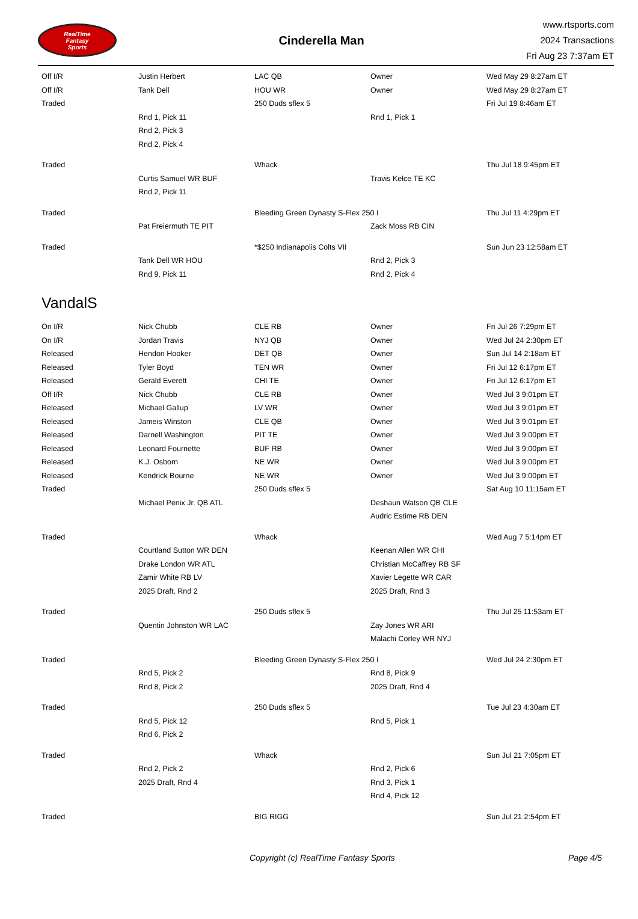RealTime
Fantasy
Sports
Cinderella Man
www.rtsports.com
2024 Transactions
Fri Aug 23 7:37am ET
| Off I/R | Justin Herbert | LAC QB | Owner | Wed May 29 8:27am ET |
| Off I/R | Tank Dell | HOU WR | Owner | Wed May 29 8:27am ET |
| Traded | | 250 Duds sflex 5 | | Fri Jul 19 8:46am ET |
| | Rnd 1, Pick 11 | | Rnd 1, Pick 1 | |
| | Rnd 2, Pick 3 | | | |
| | Rnd 2, Pick 4 | | | |
| Traded | | Whack | | Thu Jul 18 9:45pm ET |
| | Curtis Samuel WR BUF | | Travis Kelce TE KC | |
| | Rnd 2, Pick 11 | | | |
| Traded | | Bleeding Green Dynasty S-Flex 250 I | | Thu Jul 11 4:29pm ET |
| | Pat Freiermuth TE PIT | | Zack Moss RB CIN | |
| Traded | | *$250 Indianapolis Colts VII | | Sun Jun 23 12:58am ET |
| | Tank Dell WR HOU | | Rnd 2, Pick 3 | |
| | Rnd 9, Pick 11 | | Rnd 2, Pick 4 | |
VandalS
| On I/R | Nick Chubb | CLE RB | Owner | Fri Jul 26 7:29pm ET |
| On I/R | Jordan Travis | NYJ QB | Owner | Wed Jul 24 2:30pm ET |
| Released | Hendon Hooker | DET QB | Owner | Sun Jul 14 2:18am ET |
| Released | Tyler Boyd | TEN WR | Owner | Fri Jul 12 6:17pm ET |
| Released | Gerald Everett | CHI TE | Owner | Fri Jul 12 6:17pm ET |
| Off I/R | Nick Chubb | CLE RB | Owner | Wed Jul 3 9:01pm ET |
| Released | Michael Gallup | LV WR | Owner | Wed Jul 3 9:01pm ET |
| Released | Jameis Winston | CLE QB | Owner | Wed Jul 3 9:01pm ET |
| Released | Darnell Washington | PIT TE | Owner | Wed Jul 3 9:00pm ET |
| Released | Leonard Fournette | BUF RB | Owner | Wed Jul 3 9:00pm ET |
| Released | K.J. Osborn | NE WR | Owner | Wed Jul 3 9:00pm ET |
| Released | Kendrick Bourne | NE WR | Owner | Wed Jul 3 9:00pm ET |
| Traded | | 250 Duds sflex 5 | | Sat Aug 10 11:15am ET |
| | Michael Penix Jr. QB ATL | | Deshaun Watson QB CLE | |
| | | | Audric Estime RB DEN | |
| Traded | | Whack | | Wed Aug 7 5:14pm ET |
| | Courtland Sutton WR DEN | | Keenan Allen WR CHI | |
| | Drake London WR ATL | | Christian McCaffrey RB SF | |
| | Zamir White RB LV | | Xavier Legette WR CAR | |
| | 2025 Draft, Rnd 2 | | 2025 Draft, Rnd 3 | |
| Traded | | 250 Duds sflex 5 | | Thu Jul 25 11:53am ET |
| | Quentin Johnston WR LAC | | Zay Jones WR ARI | |
| | | | Malachi Corley WR NYJ | |
| Traded | | Bleeding Green Dynasty S-Flex 250 I | | Wed Jul 24 2:30pm ET |
| | Rnd 5, Pick 2 | | Rnd 8, Pick 9 | |
| | Rnd 8, Pick 2 | | 2025 Draft, Rnd 4 | |
| Traded | | 250 Duds sflex 5 | | Tue Jul 23 4:30am ET |
| | Rnd 5, Pick 12 | | Rnd 5, Pick 1 | |
| | Rnd 6, Pick 2 | | | |
| Traded | | Whack | | Sun Jul 21 7:05pm ET |
| | Rnd 2, Pick 2 | | Rnd 2, Pick 6 | |
| | 2025 Draft, Rnd 4 | | Rnd 3, Pick 1 | |
| | | | Rnd 4, Pick 12 | |
| Traded | | BIG RIGG | | Sun Jul 21 2:54pm ET |
Copyright (c) RealTime Fantasy Sports Page 4/5